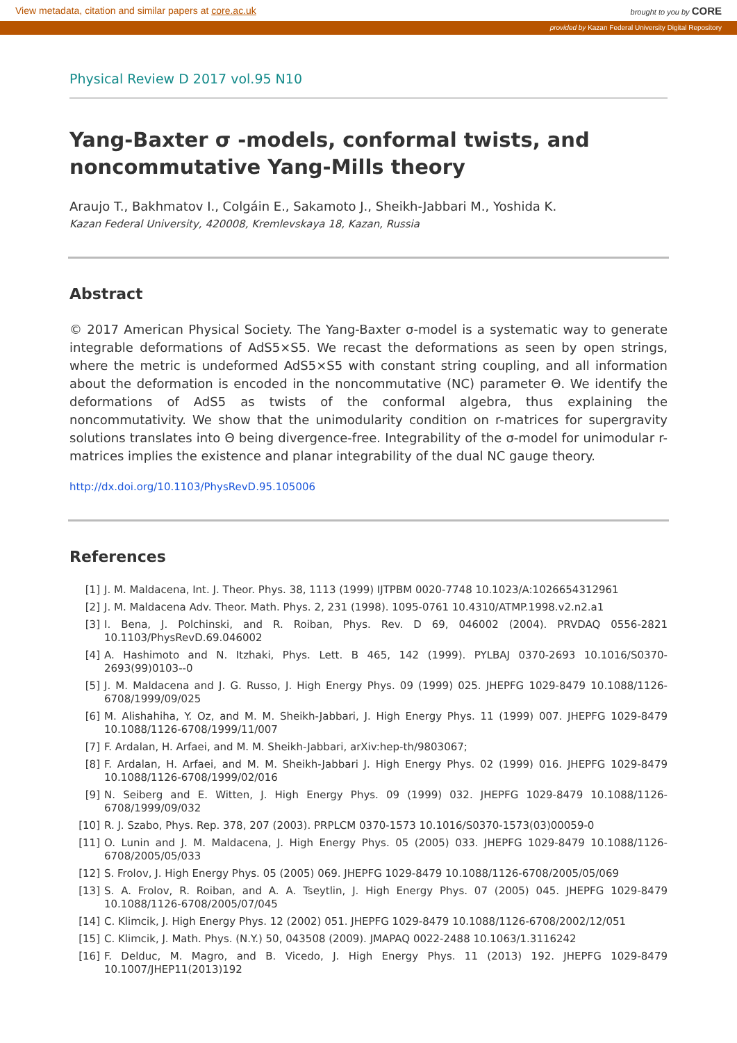View metadata, citation and similar papers at core.ac.uk brought to you by CORE
provided by Kazan Federal University Digital Repository
Physical Review D 2017 vol.95 N10
Yang-Baxter σ -models, conformal twists, and noncommutative Yang-Mills theory
Araujo T., Bakhmatov I., Colgáin E., Sakamoto J., Sheikh-Jabbari M., Yoshida K.
Kazan Federal University, 420008, Kremlevskaya 18, Kazan, Russia
Abstract
© 2017 American Physical Society. The Yang-Baxter σ-model is a systematic way to generate integrable deformations of AdS5×S5. We recast the deformations as seen by open strings, where the metric is undeformed AdS5×S5 with constant string coupling, and all information about the deformation is encoded in the noncommutative (NC) parameter Θ. We identify the deformations of AdS5 as twists of the conformal algebra, thus explaining the noncommutativity. We show that the unimodularity condition on r-matrices for supergravity solutions translates into Θ being divergence-free. Integrability of the σ-model for unimodular r-matrices implies the existence and planar integrability of the dual NC gauge theory.
http://dx.doi.org/10.1103/PhysRevD.95.105006
References
[1] J. M. Maldacena, Int. J. Theor. Phys. 38, 1113 (1999) IJTPBM 0020-7748 10.1023/A:1026654312961
[2] J. M. Maldacena Adv. Theor. Math. Phys. 2, 231 (1998). 1095-0761 10.4310/ATMP.1998.v2.n2.a1
[3] I. Bena, J. Polchinski, and R. Roiban, Phys. Rev. D 69, 046002 (2004). PRVDAQ 0556-2821 10.1103/PhysRevD.69.046002
[4] A. Hashimoto and N. Itzhaki, Phys. Lett. B 465, 142 (1999). PYLBAJ 0370-2693 10.1016/S0370-2693(99)0103--0
[5] J. M. Maldacena and J. G. Russo, J. High Energy Phys. 09 (1999) 025. JHEPFG 1029-8479 10.1088/1126-6708/1999/09/025
[6] M. Alishahiha, Y. Oz, and M. M. Sheikh-Jabbari, J. High Energy Phys. 11 (1999) 007. JHEPFG 1029-8479 10.1088/1126-6708/1999/11/007
[7] F. Ardalan, H. Arfaei, and M. M. Sheikh-Jabbari, arXiv:hep-th/9803067;
[8] F. Ardalan, H. Arfaei, and M. M. Sheikh-Jabbari J. High Energy Phys. 02 (1999) 016. JHEPFG 1029-8479 10.1088/1126-6708/1999/02/016
[9] N. Seiberg and E. Witten, J. High Energy Phys. 09 (1999) 032. JHEPFG 1029-8479 10.1088/1126-6708/1999/09/032
[10] R. J. Szabo, Phys. Rep. 378, 207 (2003). PRPLCM 0370-1573 10.1016/S0370-1573(03)00059-0
[11] O. Lunin and J. M. Maldacena, J. High Energy Phys. 05 (2005) 033. JHEPFG 1029-8479 10.1088/1126-6708/2005/05/033
[12] S. Frolov, J. High Energy Phys. 05 (2005) 069. JHEPFG 1029-8479 10.1088/1126-6708/2005/05/069
[13] S. A. Frolov, R. Roiban, and A. A. Tseytlin, J. High Energy Phys. 07 (2005) 045. JHEPFG 1029-8479 10.1088/1126-6708/2005/07/045
[14] C. Klimcik, J. High Energy Phys. 12 (2002) 051. JHEPFG 1029-8479 10.1088/1126-6708/2002/12/051
[15] C. Klimcik, J. Math. Phys. (N.Y.) 50, 043508 (2009). JMAPAQ 0022-2488 10.1063/1.3116242
[16] F. Delduc, M. Magro, and B. Vicedo, J. High Energy Phys. 11 (2013) 192. JHEPFG 1029-8479 10.1007/JHEP11(2013)192